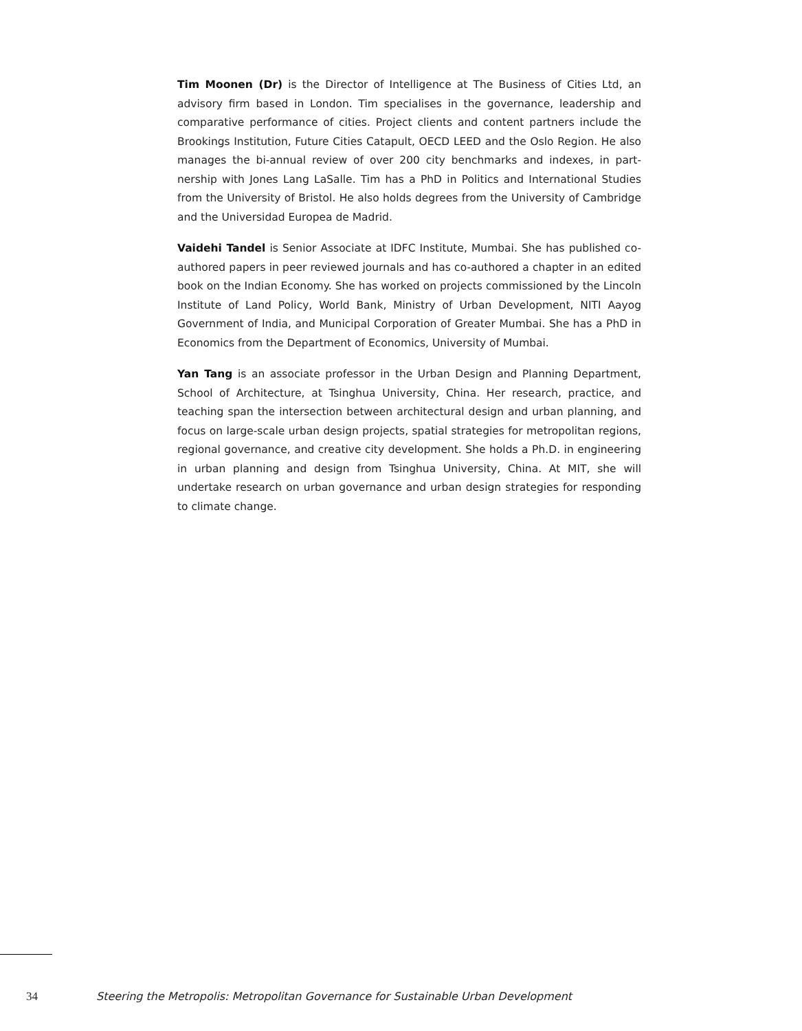Tim Moonen (Dr) is the Director of Intelligence at The Business of Cities Ltd, an advisory firm based in London. Tim specialises in the governance, leadership and comparative performance of cities. Project clients and content partners include the Brookings Institution, Future Cities Catapult, OECD LEED and the Oslo Region. He also manages the bi-annual review of over 200 city benchmarks and indexes, in part-nership with Jones Lang LaSalle. Tim has a PhD in Politics and International Studies from the University of Bristol. He also holds degrees from the University of Cambridge and the Universidad Europea de Madrid.
Vaidehi Tandel is Senior Associate at IDFC Institute, Mumbai. She has published co-authored papers in peer reviewed journals and has co-authored a chapter in an edited book on the Indian Economy. She has worked on projects commissioned by the Lincoln Institute of Land Policy, World Bank, Ministry of Urban Development, NITI Aayog Government of India, and Municipal Corporation of Greater Mumbai. She has a PhD in Economics from the Department of Economics, University of Mumbai.
Yan Tang is an associate professor in the Urban Design and Planning Department, School of Architecture, at Tsinghua University, China. Her research, practice, and teaching span the intersection between architectural design and urban planning, and focus on large-scale urban design projects, spatial strategies for metropolitan regions, regional governance, and creative city development. She holds a Ph.D. in engineering in urban planning and design from Tsinghua University, China. At MIT, she will undertake research on urban governance and urban design strategies for responding to climate change.
34 Steering the Metropolis: Metropolitan Governance for Sustainable Urban Development